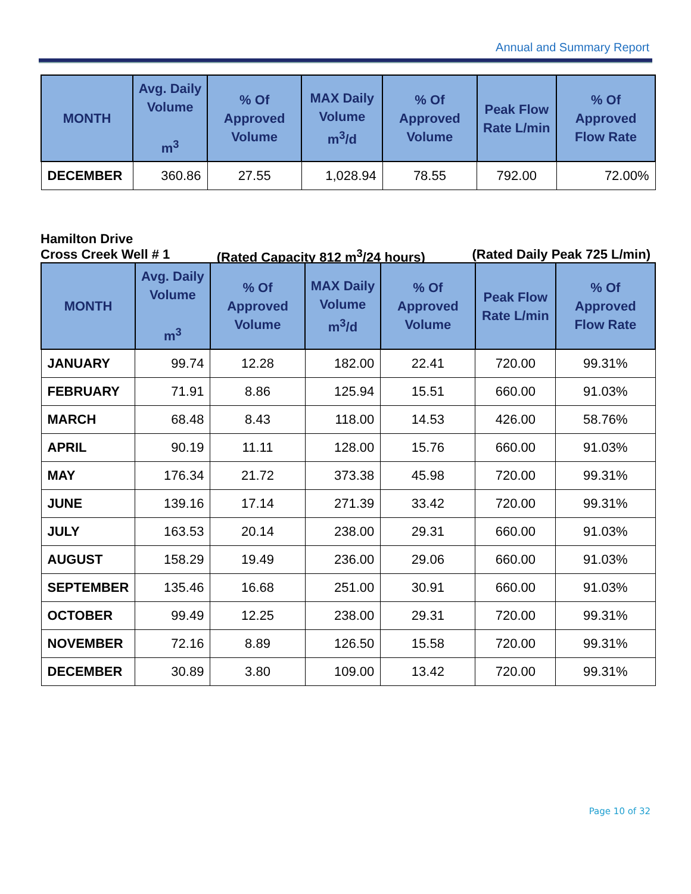Annual and Summary Report
| MONTH | Avg. Daily Volume m<sup>3</sup> | % Of Approved Volume | MAX Daily Volume m<sup>3</sup>/d | % Of Approved Volume | Peak Flow Rate L/min | % Of Approved Flow Rate |
| --- | --- | --- | --- | --- | --- | --- |
| DECEMBER | 360.86 | 27.55 | 1,028.94 | 78.55 | 792.00 | 72.00% |
Hamilton Drive
Cross Creek Well # 1 (Rated Capacity 812 m<sup>3</sup>/24 hours) (Rated Daily Peak 725 L/min)
| MONTH | Avg. Daily Volume m<sup>3</sup> | % Of Approved Volume | MAX Daily Volume m<sup>3</sup>/d | % Of Approved Volume | Peak Flow Rate L/min | % Of Approved Flow Rate |
| --- | --- | --- | --- | --- | --- | --- |
| JANUARY | 99.74 | 12.28 | 182.00 | 22.41 | 720.00 | 99.31% |
| FEBRUARY | 71.91 | 8.86 | 125.94 | 15.51 | 660.00 | 91.03% |
| MARCH | 68.48 | 8.43 | 118.00 | 14.53 | 426.00 | 58.76% |
| APRIL | 90.19 | 11.11 | 128.00 | 15.76 | 660.00 | 91.03% |
| MAY | 176.34 | 21.72 | 373.38 | 45.98 | 720.00 | 99.31% |
| JUNE | 139.16 | 17.14 | 271.39 | 33.42 | 720.00 | 99.31% |
| JULY | 163.53 | 20.14 | 238.00 | 29.31 | 660.00 | 91.03% |
| AUGUST | 158.29 | 19.49 | 236.00 | 29.06 | 660.00 | 91.03% |
| SEPTEMBER | 135.46 | 16.68 | 251.00 | 30.91 | 660.00 | 91.03% |
| OCTOBER | 99.49 | 12.25 | 238.00 | 29.31 | 720.00 | 99.31% |
| NOVEMBER | 72.16 | 8.89 | 126.50 | 15.58 | 720.00 | 99.31% |
| DECEMBER | 30.89 | 3.80 | 109.00 | 13.42 | 720.00 | 99.31% |
Page 10 of 32